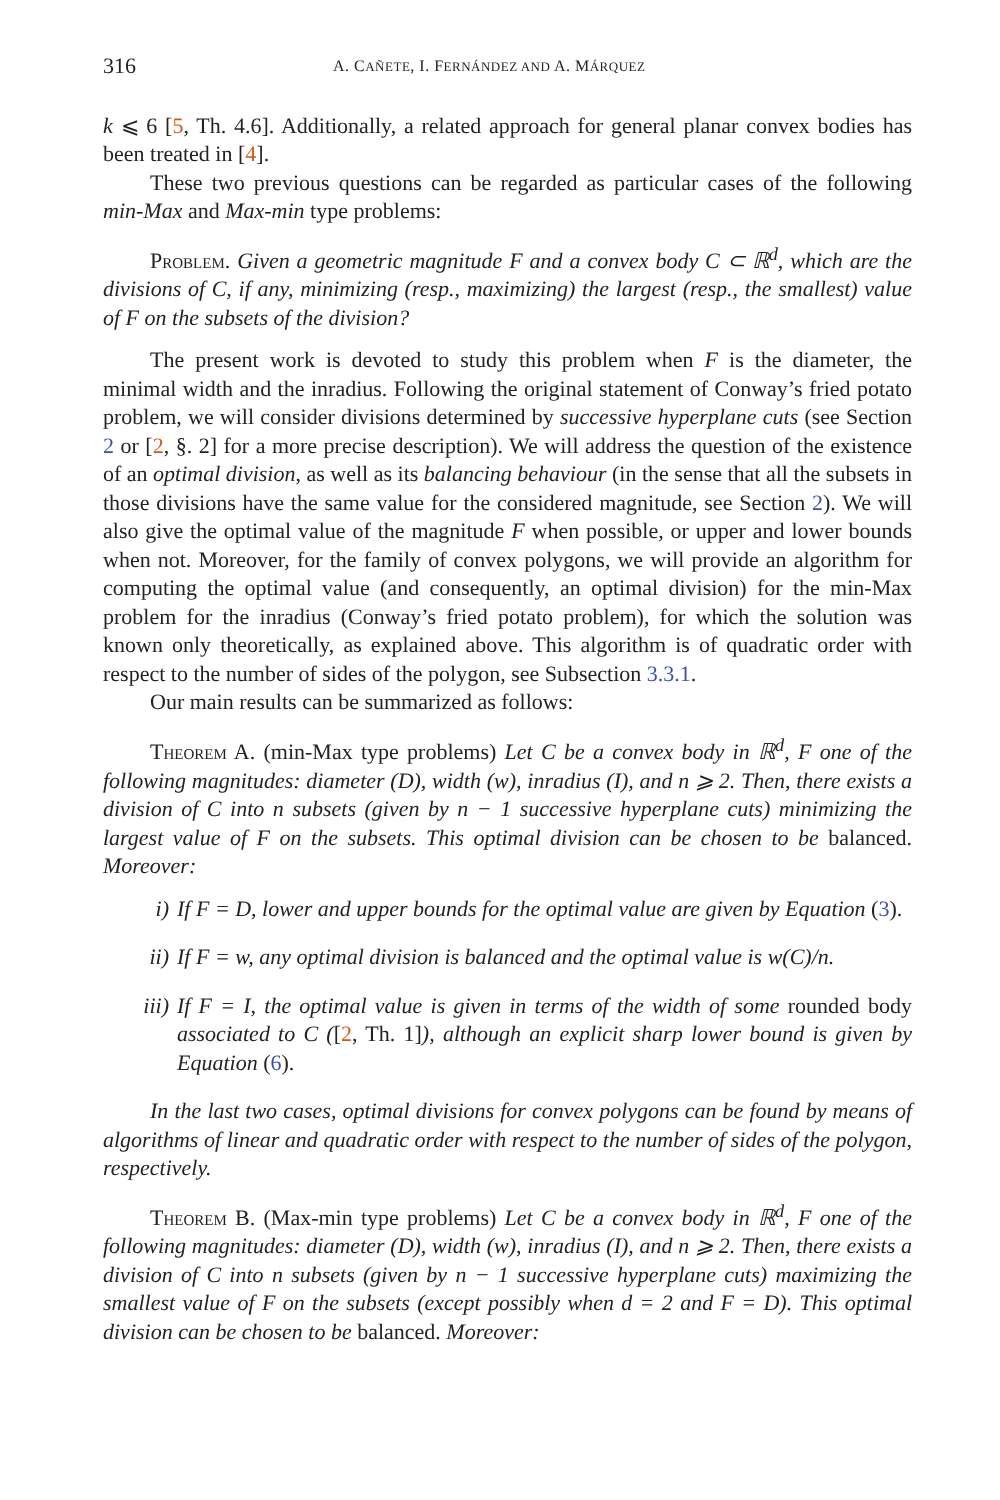316 A. CAÑETE, I. FERNÁNDEZ AND A. MÁRQUEZ
k ⩽ 6 [5, Th. 4.6]. Additionally, a related approach for general planar convex bodies has been treated in [4].
These two previous questions can be regarded as particular cases of the following min-Max and Max-min type problems:
Problem. Given a geometric magnitude F and a convex body C ⊂ ℝ<sup>d</sup>, which are the divisions of C, if any, minimizing (resp., maximizing) the largest (resp., the smallest) value of F on the subsets of the division?
The present work is devoted to study this problem when F is the diameter, the minimal width and the inradius. Following the original statement of Conway’s fried potato problem, we will consider divisions determined by successive hyperplane cuts (see Section 2 or [2, §. 2] for a more precise description). We will address the question of the existence of an optimal division, as well as its balancing behaviour (in the sense that all the subsets in those divisions have the same value for the considered magnitude, see Section 2). We will also give the optimal value of the magnitude F when possible, or upper and lower bounds when not. Moreover, for the family of convex polygons, we will provide an algorithm for computing the optimal value (and consequently, an optimal division) for the min-Max problem for the inradius (Conway’s fried potato problem), for which the solution was known only theoretically, as explained above. This algorithm is of quadratic order with respect to the number of sides of the polygon, see Subsection 3.3.1.
Our main results can be summarized as follows:
Theorem A. (min-Max type problems) Let C be a convex body in ℝ<sup>d</sup>, F one of the following magnitudes: diameter (D), width (w), inradius (I), and n ⩾ 2. Then, there exists a division of C into n subsets (given by n − 1 successive hyperplane cuts) minimizing the largest value of F on the subsets. This optimal division can be chosen to be balanced. Moreover:
i) If F = D, lower and upper bounds for the optimal value are given by Equation (3).
ii) If F = w, any optimal division is balanced and the optimal value is w(C)/n.
iii) If F = I, the optimal value is given in terms of the width of some rounded body associated to C ([2, Th. 1]), although an explicit sharp lower bound is given by Equation (6).
In the last two cases, optimal divisions for convex polygons can be found by means of algorithms of linear and quadratic order with respect to the number of sides of the polygon, respectively.
Theorem B. (Max-min type problems) Let C be a convex body in ℝ<sup>d</sup>, F one of the following magnitudes: diameter (D), width (w), inradius (I), and n ⩾ 2. Then, there exists a division of C into n subsets (given by n − 1 successive hyperplane cuts) maximizing the smallest value of F on the subsets (except possibly when d = 2 and F = D). This optimal division can be chosen to be balanced. Moreover: